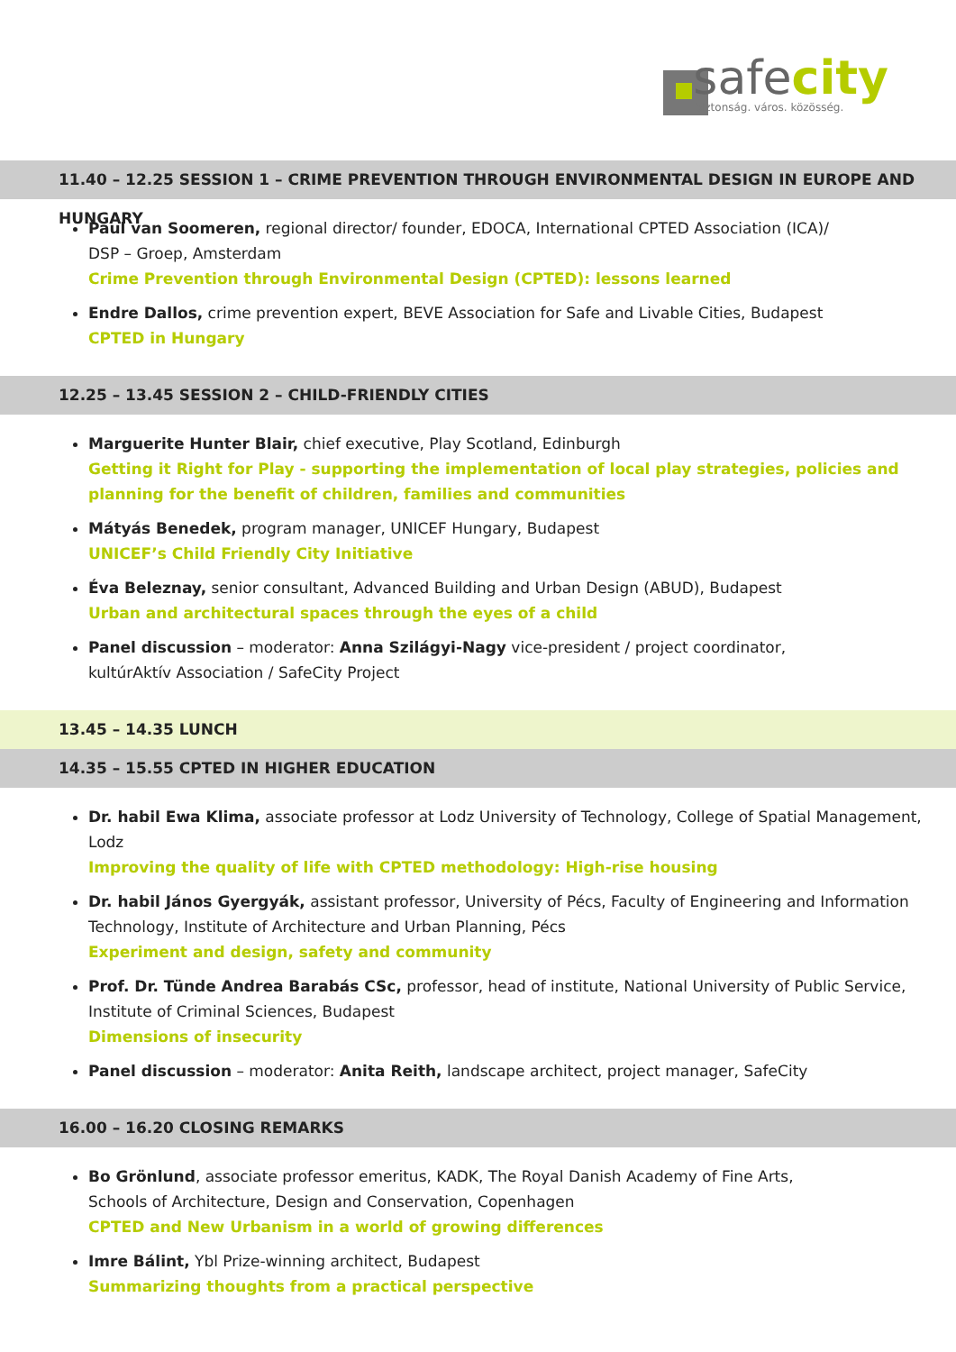safecity
biztonság. város. közösség.
11.40 – 12.25 SESSION 1 – CRIME PREVENTION THROUGH ENVIRONMENTAL DESIGN IN EUROPE AND HUNGARY
Paul van Soomeren, regional director/ founder, EDOCA, International CPTED Association (ICA)/
DSP – Groep, Amsterdam
Crime Prevention through Environmental Design (CPTED): lessons learned
Endre Dallos, crime prevention expert, BEVE Association for Safe and Livable Cities, Budapest
CPTED in Hungary
12.25 – 13.45 SESSION 2 – CHILD-FRIENDLY CITIES
Marguerite Hunter Blair, chief executive, Play Scotland, Edinburgh
Getting it Right for Play - supporting the implementation of local play strategies, policies and planning for the benefit of children, families and communities
Mátyás Benedek, program manager, UNICEF Hungary, Budapest
UNICEF’s Child Friendly City Initiative
Éva Beleznay, senior consultant, Advanced Building and Urban Design (ABUD), Budapest
Urban and architectural spaces through the eyes of a child
Panel discussion – moderator: Anna Szilágyi-Nagy vice-president / project coordinator,
kultúrAktív Association / SafeCity Project
13.45 – 14.35 LUNCH
14.35 – 15.55 CPTED IN HIGHER EDUCATION
Dr. habil Ewa Klima, associate professor at Lodz University of Technology, College of Spatial Management, Lodz
Improving the quality of life with CPTED methodology: High-rise housing
Dr. habil János Gyergyák, assistant professor, University of Pécs, Faculty of Engineering and Information Technology, Institute of Architecture and Urban Planning, Pécs
Experiment and design, safety and community
Prof. Dr. Tünde Andrea Barabás CSc, professor, head of institute, National University of Public Service, Institute of Criminal Sciences, Budapest
Dimensions of insecurity
Panel discussion – moderator: Anita Reith, landscape architect, project manager, SafeCity
16.00 – 16.20 CLOSING REMARKS
Bo Grönlund, associate professor emeritus, KADK, The Royal Danish Academy of Fine Arts,
Schools of Architecture, Design and Conservation, Copenhagen
CPTED and New Urbanism in a world of growing differences
Imre Bálint, Ybl Prize-winning architect, Budapest
Summarizing thoughts from a practical perspective